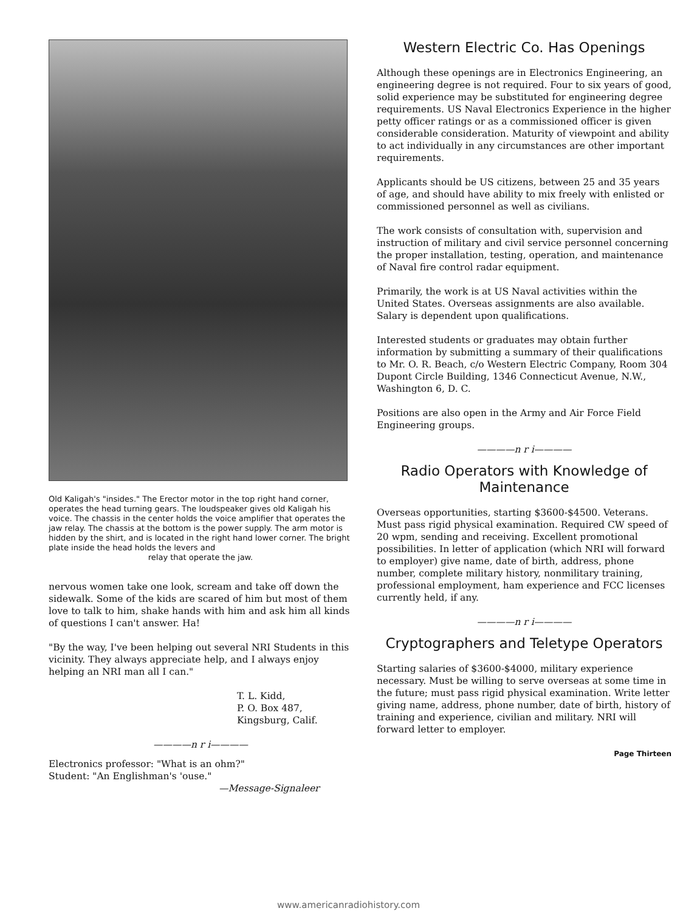Old Kaligah's "insides." The Erector motor in the top right hand corner, operates the head turning gears. The loudspeaker gives old Kaligah his voice. The chassis in the center holds the voice amplifier that operates the jaw relay. The chassis at the bottom is the power supply. The arm motor is hidden by the shirt, and is located in the right hand lower corner. The bright plate inside the head holds the levers and
relay that operate the jaw.
nervous women take one look, scream and take off down the sidewalk. Some of the kids are scared of him but most of them love to talk to him, shake hands with him and ask him all kinds of questions I can't answer. Ha!
"By the way, I've been helping out several NRI Students in this vicinity. They always appreciate help, and I always enjoy helping an NRI man all I can."
T. L. Kidd,
P. O. Box 487,
Kingsburg, Calif.
————n r i————
Electronics professor: "What is an ohm?"
Student: "An Englishman's 'ouse."
—Message-Signaleer
Western Electric Co. Has Openings
Although these openings are in Electronics Engineering, an engineering degree is not required. Four to six years of good, solid experience may be substituted for engineering degree requirements. US Naval Electronics Experience in the higher petty officer ratings or as a commissioned officer is given considerable consideration. Maturity of viewpoint and ability to act individually in any circumstances are other important requirements.
Applicants should be US citizens, between 25 and 35 years of age, and should have ability to mix freely with enlisted or commissioned personnel as well as civilians.
The work consists of consultation with, supervision and instruction of military and civil service personnel concerning the proper installation, testing, operation, and maintenance of Naval fire control radar equipment.
Primarily, the work is at US Naval activities within the United States. Overseas assignments are also available. Salary is dependent upon qualifications.
Interested students or graduates may obtain further information by submitting a summary of their qualifications to Mr. O. R. Beach, c/o Western Electric Company, Room 304 Dupont Circle Building, 1346 Connecticut Avenue, N.W., Washington 6, D. C.
Positions are also open in the Army and Air Force Field Engineering groups.
————n r i————
Radio Operators with Knowledge of Maintenance
Overseas opportunities, starting $3600-$4500. Veterans. Must pass rigid physical examination. Required CW speed of 20 wpm, sending and receiving. Excellent promotional possibilities. In letter of application (which NRI will forward to employer) give name, date of birth, address, phone number, complete military history, nonmilitary training, professional employment, ham experience and FCC licenses currently held, if any.
————n r i————
Cryptographers and Teletype Operators
Starting salaries of $3600-$4000, military experience necessary. Must be willing to serve overseas at some time in the future; must pass rigid physical examination. Write letter giving name, address, phone number, date of birth, history of training and experience, civilian and military. NRI will forward letter to employer.
Page Thirteen
www.americanradiohistory.com